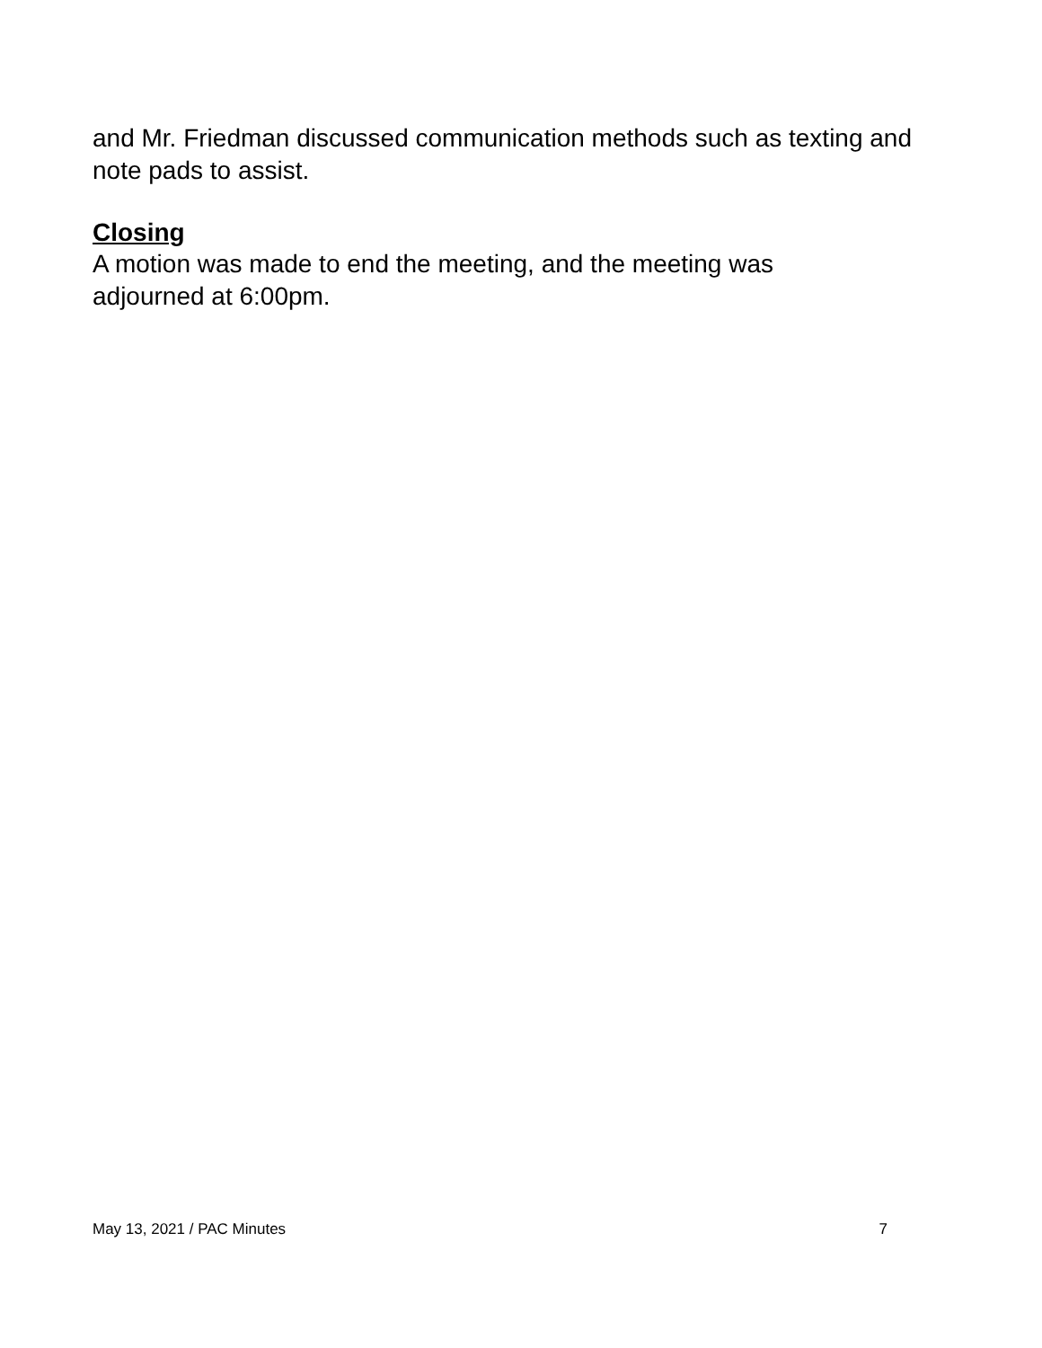and Mr. Friedman discussed communication methods such as texting and note pads to assist.
Closing
A motion was made to end the meeting, and the meeting was
adjourned at 6:00pm.
May 13, 2021 / PAC Minutes 7